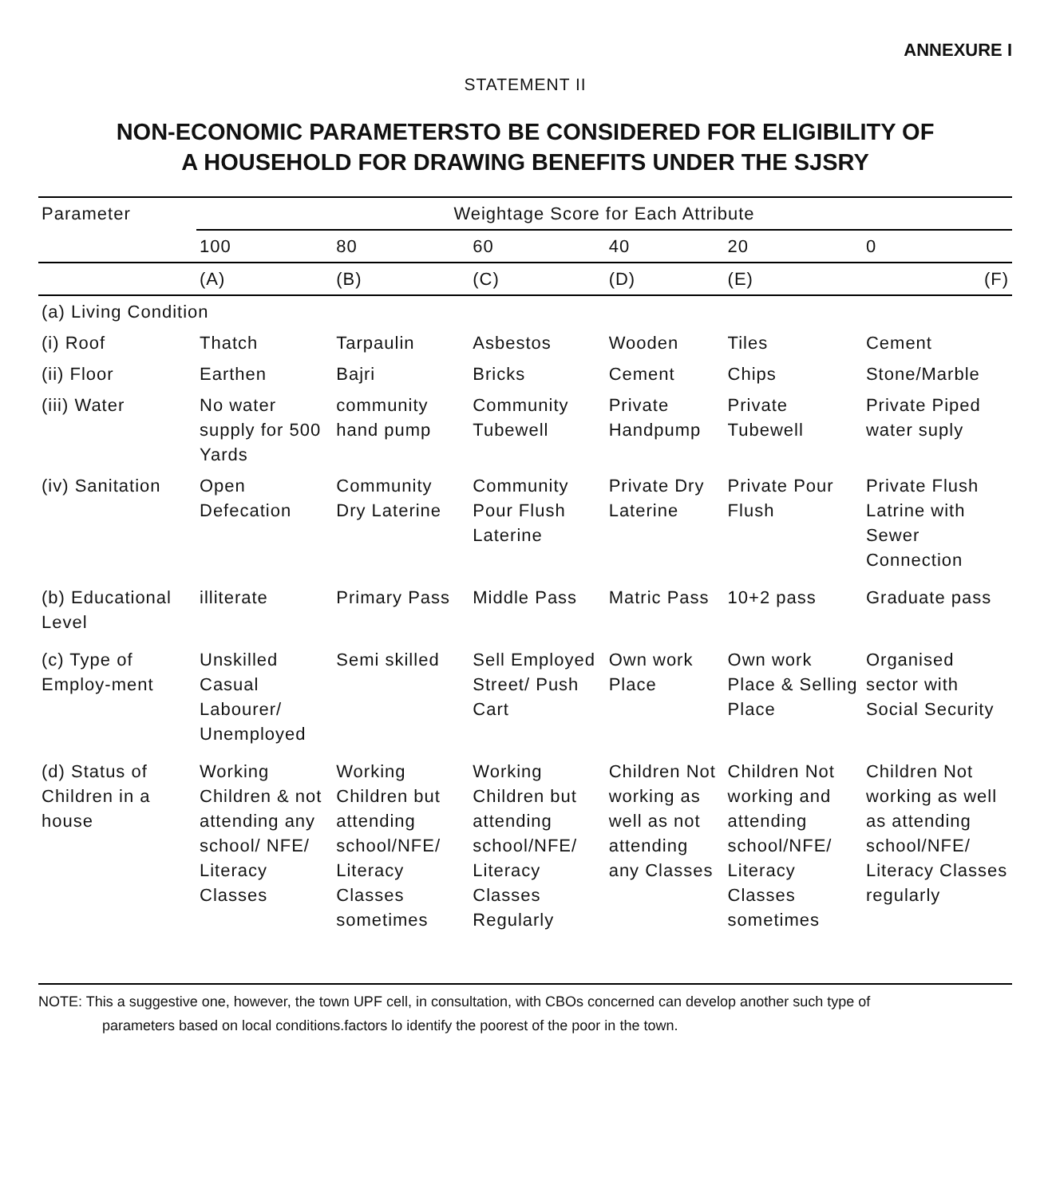ANNEXURE I
STATEMENT II
NON-ECONOMIC PARAMETERSTO BE CONSIDERED FOR ELIGIBILITY OF
A HOUSEHOLD FOR DRAWING BENEFITS UNDER THE SJSRY
| Parameter | Weightage Score for Each Attribute | | | | | |
| --- | --- | --- | --- | --- | --- | --- |
| | 100 | 80 | 60 | 40 | 20 | 0 |
| | (A) | (B) | (C) | (D) | (E) | (F) |
| (a) Living Condition | | | | | | |
| (i) Roof | Thatch | Tarpaulin | Asbestos | Wooden | Tiles | Cement |
| (ii) Floor | Earthen | Bajri | Bricks | Cement | Chips | Stone/Marble |
| (iii) Water | No water supply for 500 Yards | community hand pump | Community Tubewell | Private Handpump | Private Tubewell | Private Piped water suply |
| (iv) Sanitation | Open Defecation | Community Dry Laterine | Community Pour Flush Laterine | Private Dry Laterine | Private Pour Flush | Private Flush Latrine with Sewer Connection |
| (b) Educational Level | illiterate | Primary Pass | Middle Pass | Matric Pass | 10+2 pass | Graduate pass |
| (c) Type of Employ-ment | Unskilled Casual Labourer/ Unemployed | Semi skilled | Sell Employed Street/ Push Cart | Own work Place | Own work Place & Selling Place | Organised sector with Social Security |
| (d) Status of Children in a house | Working Children & not attending any school/ NFE/ Literacy Classes | Working Children but attending school/NFE/ Literacy Classes sometimes | Working Children but attending school/NFE/ Literacy Classes Regularly | Children Not working as well as not attending any Classes | Children Not working and attending school/NFE/ Literacy Classes sometimes | Children Not working as well as attending school/NFE/ Literacy Classes regularly |
NOTE: This a suggestive one, however, the town UPF cell, in consultation, with CBOs concerned can develop another such type of
parameters based on local conditions.factors lo identify the poorest of the poor in the town.